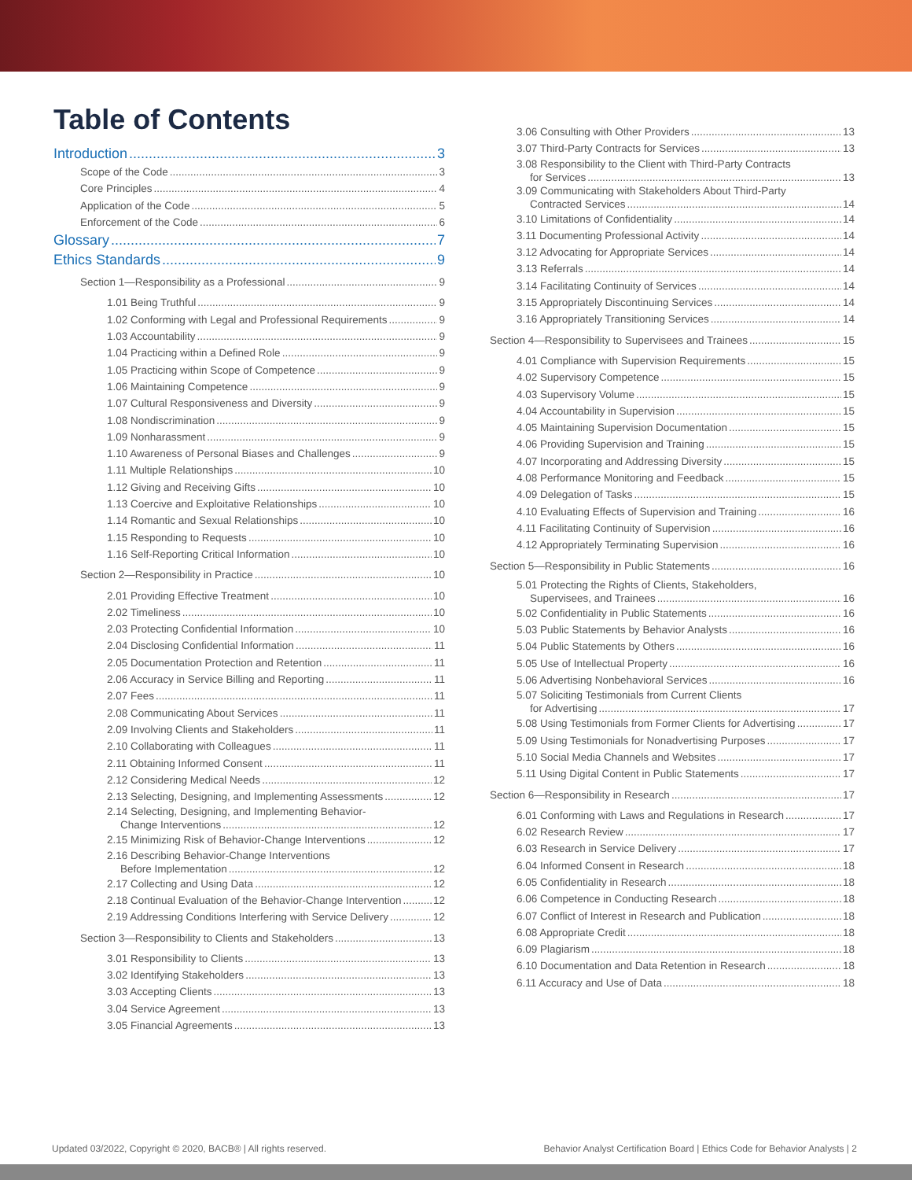Table of Contents
Introduction 3
Scope of the Code 3
Core Principles 4
Application of the Code 5
Enforcement of the Code 6
Glossary 7
Ethics Standards 9
Section 1—Responsibility as a Professional 9
1.01 Being Truthful 9
1.02 Conforming with Legal and Professional Requirements 9
1.03 Accountability 9
1.04 Practicing within a Defined Role 9
1.05 Practicing within Scope of Competence 9
1.06 Maintaining Competence 9
1.07 Cultural Responsiveness and Diversity 9
1.08 Nondiscrimination 9
1.09 Nonharassment 9
1.10 Awareness of Personal Biases and Challenges 9
1.11 Multiple Relationships 10
1.12 Giving and Receiving Gifts 10
1.13 Coercive and Exploitative Relationships 10
1.14 Romantic and Sexual Relationships 10
1.15 Responding to Requests 10
1.16 Self-Reporting Critical Information 10
Section 2—Responsibility in Practice 10
2.01 Providing Effective Treatment 10
2.02 Timeliness 10
2.03 Protecting Confidential Information 10
2.04 Disclosing Confidential Information 11
2.05 Documentation Protection and Retention 11
2.06 Accuracy in Service Billing and Reporting 11
2.07 Fees 11
2.08 Communicating About Services 11
2.09 Involving Clients and Stakeholders 11
2.10 Collaborating with Colleagues 11
2.11 Obtaining Informed Consent 11
2.12 Considering Medical Needs 12
2.13 Selecting, Designing, and Implementing Assessments 12
2.14 Selecting, Designing, and Implementing Behavior-
Change Interventions 12
2.15 Minimizing Risk of Behavior-Change Interventions 12
2.16 Describing Behavior-Change Interventions
Before Implementation 12
2.17 Collecting and Using Data 12
2.18 Continual Evaluation of the Behavior-Change Intervention 12
2.19 Addressing Conditions Interfering with Service Delivery 12
Section 3—Responsibility to Clients and Stakeholders 13
3.01 Responsibility to Clients 13
3.02 Identifying Stakeholders 13
3.03 Accepting Clients 13
3.04 Service Agreement 13
3.05 Financial Agreements 13
3.06 Consulting with Other Providers 13
3.07 Third-Party Contracts for Services 13
3.08 Responsibility to the Client with Third-Party Contracts
for Services 13
3.09 Communicating with Stakeholders About Third-Party
Contracted Services 14
3.10 Limitations of Confidentiality 14
3.11 Documenting Professional Activity 14
3.12 Advocating for Appropriate Services 14
3.13 Referrals 14
3.14 Facilitating Continuity of Services 14
3.15 Appropriately Discontinuing Services 14
3.16 Appropriately Transitioning Services 14
Section 4—Responsibility to Supervisees and Trainees 15
4.01 Compliance with Supervision Requirements 15
4.02 Supervisory Competence 15
4.03 Supervisory Volume 15
4.04 Accountability in Supervision 15
4.05 Maintaining Supervision Documentation 15
4.06 Providing Supervision and Training 15
4.07 Incorporating and Addressing Diversity 15
4.08 Performance Monitoring and Feedback 15
4.09 Delegation of Tasks 15
4.10 Evaluating Effects of Supervision and Training 16
4.11 Facilitating Continuity of Supervision 16
4.12 Appropriately Terminating Supervision 16
Section 5—Responsibility in Public Statements 16
5.01 Protecting the Rights of Clients, Stakeholders,
Supervisees, and Trainees 16
5.02 Confidentiality in Public Statements 16
5.03 Public Statements by Behavior Analysts 16
5.04 Public Statements by Others 16
5.05 Use of Intellectual Property 16
5.06 Advertising Nonbehavioral Services 16
5.07 Soliciting Testimonials from Current Clients
for Advertising 17
5.08 Using Testimonials from Former Clients for Advertising 17
5.09 Using Testimonials for Nonadvertising Purposes 17
5.10 Social Media Channels and Websites 17
5.11 Using Digital Content in Public Statements 17
Section 6—Responsibility in Research 17
6.01 Conforming with Laws and Regulations in Research 17
6.02 Research Review 17
6.03 Research in Service Delivery 17
6.04 Informed Consent in Research 18
6.05 Confidentiality in Research 18
6.06 Competence in Conducting Research 18
6.07 Conflict of Interest in Research and Publication 18
6.08 Appropriate Credit 18
6.09 Plagiarism 18
6.10 Documentation and Data Retention in Research 18
6.11 Accuracy and Use of Data 18
Updated 03/2022, Copyright © 2020, BACB® | All rights reserved. Behavior Analyst Certification Board | Ethics Code for Behavior Analysts | 2